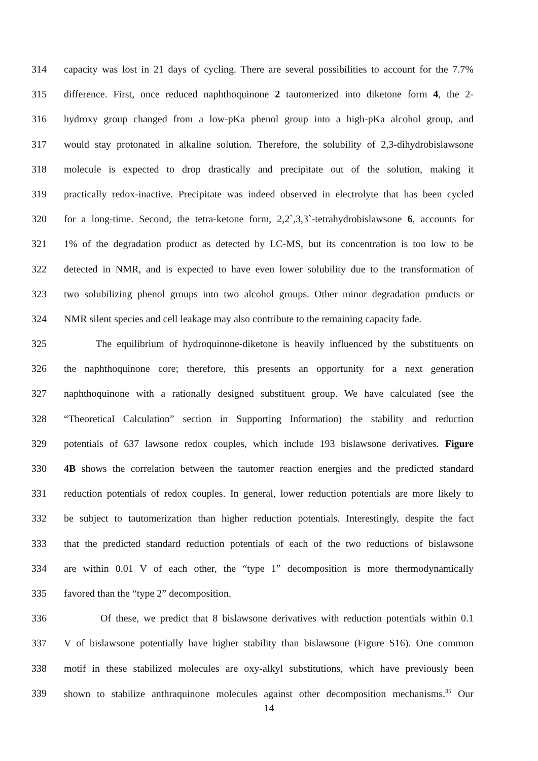314 capacity was lost in 21 days of cycling. There are several possibilities to account for the 7.7%
315 difference. First, once reduced naphthoquinone 2 tautomerized into diketone form 4, the 2-
316 hydroxy group changed from a low-pKa phenol group into a high-pKa alcohol group, and
317 would stay protonated in alkaline solution. Therefore, the solubility of 2,3-dihydrobislawsone
318 molecule is expected to drop drastically and precipitate out of the solution, making it
319 practically redox-inactive. Precipitate was indeed observed in electrolyte that has been cycled
320 for a long-time. Second, the tetra-ketone form, 2,2`,3,3`-tetrahydrobislawsone 6, accounts for
321 1% of the degradation product as detected by LC-MS, but its concentration is too low to be
322 detected in NMR, and is expected to have even lower solubility due to the transformation of
323 two solubilizing phenol groups into two alcohol groups. Other minor degradation products or
324 NMR silent species and cell leakage may also contribute to the remaining capacity fade.
325 The equilibrium of hydroquinone-diketone is heavily influenced by the substituents on
326 the naphthoquinone core; therefore, this presents an opportunity for a next generation
327 naphthoquinone with a rationally designed substituent group. We have calculated (see the
328 “Theoretical Calculation” section in Supporting Information) the stability and reduction
329 potentials of 637 lawsone redox couples, which include 193 bislawsone derivatives. Figure
330 4B shows the correlation between the tautomer reaction energies and the predicted standard
331 reduction potentials of redox couples. In general, lower reduction potentials are more likely to
332 be subject to tautomerization than higher reduction potentials. Interestingly, despite the fact
333 that the predicted standard reduction potentials of each of the two reductions of bislawsone
334 are within 0.01 V of each other, the “type 1” decomposition is more thermodynamically
335 favored than the “type 2” decomposition.
336 Of these, we predict that 8 bislawsone derivatives with reduction potentials within 0.1
337 V of bislawsone potentially have higher stability than bislawsone (Figure S16). One common
338 motif in these stabilized molecules are oxy-alkyl substitutions, which have previously been
339 shown to stabilize anthraquinone molecules against other decomposition mechanisms.<sup>35</sup> Our
14